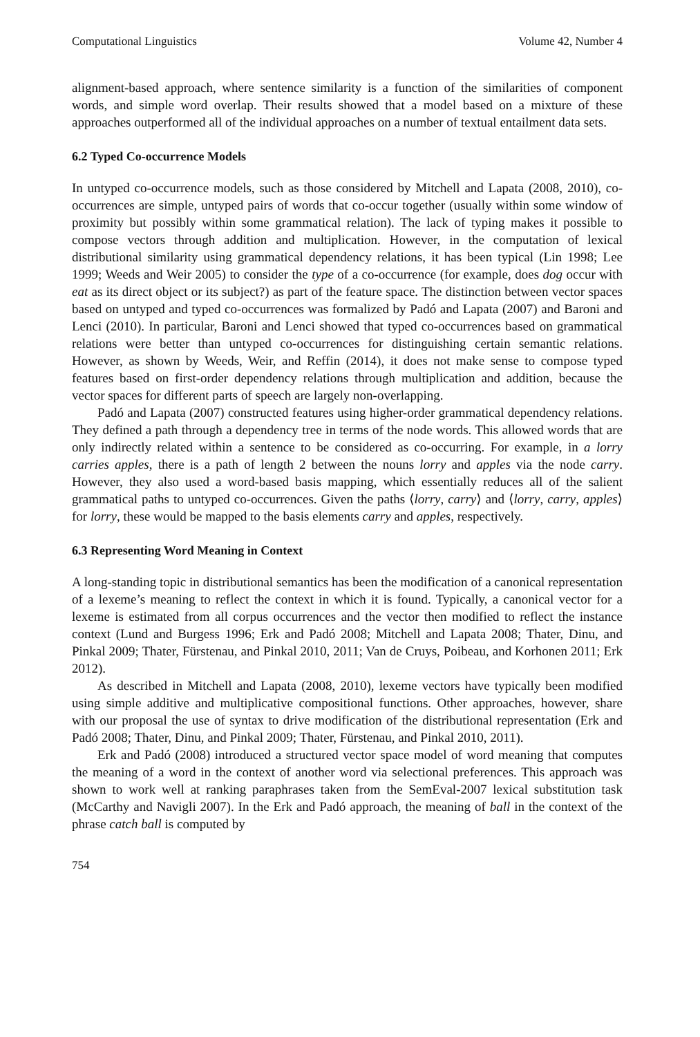Computational Linguistics Volume 42, Number 4
alignment-based approach, where sentence similarity is a function of the similarities of component words, and simple word overlap. Their results showed that a model based on a mixture of these approaches outperformed all of the individual approaches on a number of textual entailment data sets.
6.2 Typed Co-occurrence Models
In untyped co-occurrence models, such as those considered by Mitchell and Lapata (2008, 2010), co-occurrences are simple, untyped pairs of words that co-occur together (usually within some window of proximity but possibly within some grammatical relation). The lack of typing makes it possible to compose vectors through addition and multiplication. However, in the computation of lexical distributional similarity using grammatical dependency relations, it has been typical (Lin 1998; Lee 1999; Weeds and Weir 2005) to consider the type of a co-occurrence (for example, does dog occur with eat as its direct object or its subject?) as part of the feature space. The distinction between vector spaces based on untyped and typed co-occurrences was formalized by Padó and Lapata (2007) and Baroni and Lenci (2010). In particular, Baroni and Lenci showed that typed co-occurrences based on grammatical relations were better than untyped co-occurrences for distinguishing certain semantic relations. However, as shown by Weeds, Weir, and Reffin (2014), it does not make sense to compose typed features based on first-order dependency relations through multiplication and addition, because the vector spaces for different parts of speech are largely non-overlapping.
Padó and Lapata (2007) constructed features using higher-order grammatical dependency relations. They defined a path through a dependency tree in terms of the node words. This allowed words that are only indirectly related within a sentence to be considered as co-occurring. For example, in a lorry carries apples, there is a path of length 2 between the nouns lorry and apples via the node carry. However, they also used a word-based basis mapping, which essentially reduces all of the salient grammatical paths to untyped co-occurrences. Given the paths ⟨lorry, carry⟩ and ⟨lorry, carry, apples⟩ for lorry, these would be mapped to the basis elements carry and apples, respectively.
6.3 Representing Word Meaning in Context
A long-standing topic in distributional semantics has been the modification of a canonical representation of a lexeme’s meaning to reflect the context in which it is found. Typically, a canonical vector for a lexeme is estimated from all corpus occurrences and the vector then modified to reflect the instance context (Lund and Burgess 1996; Erk and Padó 2008; Mitchell and Lapata 2008; Thater, Dinu, and Pinkal 2009; Thater, Fürstenau, and Pinkal 2010, 2011; Van de Cruys, Poibeau, and Korhonen 2011; Erk 2012).
As described in Mitchell and Lapata (2008, 2010), lexeme vectors have typically been modified using simple additive and multiplicative compositional functions. Other approaches, however, share with our proposal the use of syntax to drive modification of the distributional representation (Erk and Padó 2008; Thater, Dinu, and Pinkal 2009; Thater, Fürstenau, and Pinkal 2010, 2011).
Erk and Padó (2008) introduced a structured vector space model of word meaning that computes the meaning of a word in the context of another word via selectional preferences. This approach was shown to work well at ranking paraphrases taken from the SemEval-2007 lexical substitution task (McCarthy and Navigli 2007). In the Erk and Padó approach, the meaning of ball in the context of the phrase catch ball is computed by
754